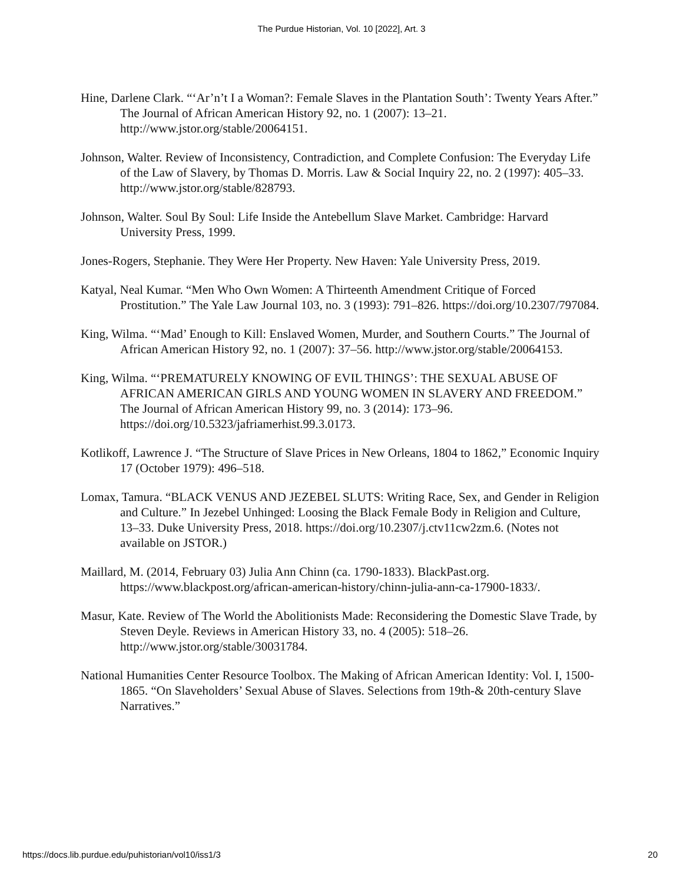The Purdue Historian, Vol. 10 [2022], Art. 3
Hine, Darlene Clark. “‘Ar’n’t I a Woman?: Female Slaves in the Plantation South’: Twenty Years After.” The Journal of African American History 92, no. 1 (2007): 13–21. http://www.jstor.org/stable/20064151.
Johnson, Walter. Review of Inconsistency, Contradiction, and Complete Confusion: The Everyday Life of the Law of Slavery, by Thomas D. Morris. Law & Social Inquiry 22, no. 2 (1997): 405–33. http://www.jstor.org/stable/828793.
Johnson, Walter. Soul By Soul: Life Inside the Antebellum Slave Market. Cambridge: Harvard University Press, 1999.
Jones-Rogers, Stephanie. They Were Her Property. New Haven: Yale University Press, 2019.
Katyal, Neal Kumar. “Men Who Own Women: A Thirteenth Amendment Critique of Forced Prostitution.” The Yale Law Journal 103, no. 3 (1993): 791–826. https://doi.org/10.2307/797084.
King, Wilma. “‘Mad’ Enough to Kill: Enslaved Women, Murder, and Southern Courts.” The Journal of African American History 92, no. 1 (2007): 37–56. http://www.jstor.org/stable/20064153.
King, Wilma. “‘PREMATURELY KNOWING OF EVIL THINGS’: THE SEXUAL ABUSE OF AFRICAN AMERICAN GIRLS AND YOUNG WOMEN IN SLAVERY AND FREEDOM.” The Journal of African American History 99, no. 3 (2014): 173–96. https://doi.org/10.5323/jafriamerhist.99.3.0173.
Kotlikoff, Lawrence J. “The Structure of Slave Prices in New Orleans, 1804 to 1862,” Economic Inquiry 17 (October 1979): 496–518.
Lomax, Tamura. “BLACK VENUS AND JEZEBEL SLUTS: Writing Race, Sex, and Gender in Religion and Culture.” In Jezebel Unhinged: Loosing the Black Female Body in Religion and Culture, 13–33. Duke University Press, 2018. https://doi.org/10.2307/j.ctv11cw2zm.6. (Notes not available on JSTOR.)
Maillard, M. (2014, February 03) Julia Ann Chinn (ca. 1790-1833). BlackPast.org. https://www.blackpost.org/african-american-history/chinn-julia-ann-ca-17900-1833/.
Masur, Kate. Review of The World the Abolitionists Made: Reconsidering the Domestic Slave Trade, by Steven Deyle. Reviews in American History 33, no. 4 (2005): 518–26. http://www.jstor.org/stable/30031784.
National Humanities Center Resource Toolbox. The Making of African American Identity: Vol. I, 1500-1865. “On Slaveholders’ Sexual Abuse of Slaves. Selections from 19th-& 20th-century Slave Narratives.”
https://docs.lib.purdue.edu/puhistorian/vol10/iss1/3 20